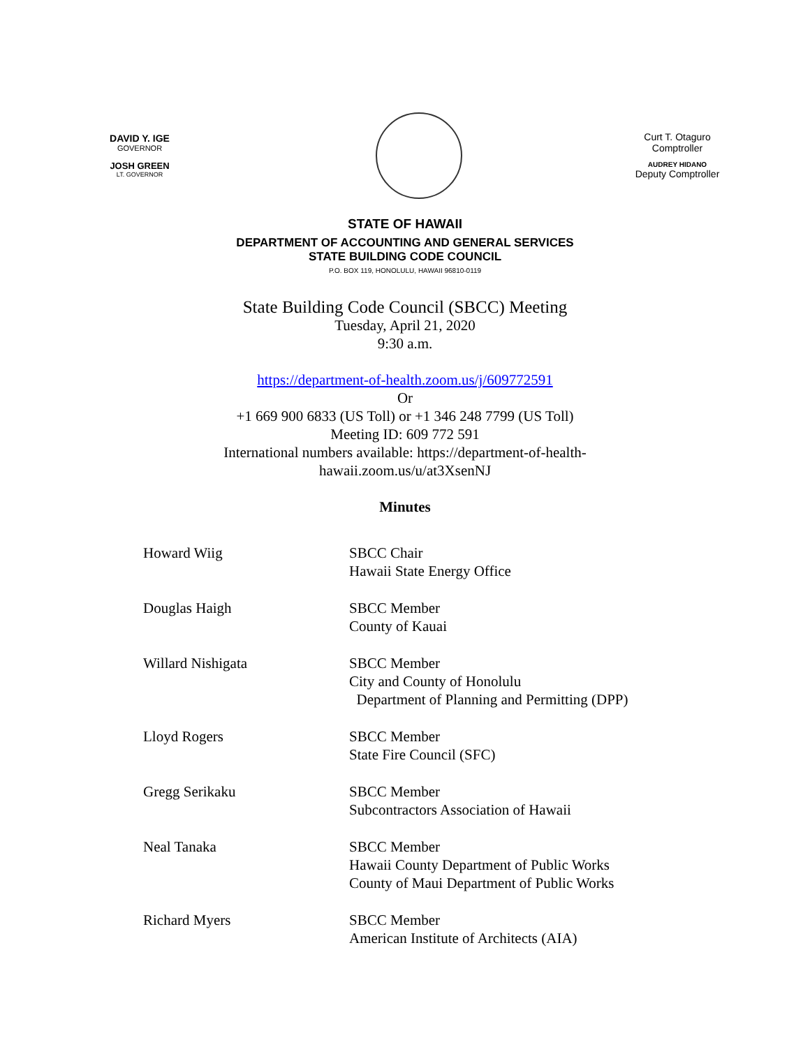DAVID Y. IGE
GOVERNOR
JOSH GREEN
LT. GOVERNOR
Curt T. Otaguro
Comptroller
AUDREY HIDANO
Deputy Comptroller
STATE OF HAWAII
DEPARTMENT OF ACCOUNTING AND GENERAL SERVICES
STATE BUILDING CODE COUNCIL
P.O. BOX 119, HONOLULU, HAWAII 96810-0119
State Building Code Council (SBCC) Meeting
Tuesday, April 21, 2020
9:30 a.m.
https://department-of-health.zoom.us/j/609772591
Or
+1 669 900 6833 (US Toll) or +1 346 248 7799 (US Toll)
Meeting ID: 609 772 591
International numbers available: https://department-of-health-
hawaii.zoom.us/u/at3XsenNJ
Minutes
Howard Wiig SBCC Chair
Hawaii State Energy Office
Douglas Haigh SBCC Member
County of Kauai
Willard Nishigata SBCC Member
City and County of Honolulu
Department of Planning and Permitting (DPP)
Lloyd Rogers SBCC Member
State Fire Council (SFC)
Gregg Serikaku SBCC Member
Subcontractors Association of Hawaii
Neal Tanaka SBCC Member
Hawaii County Department of Public Works
County of Maui Department of Public Works
Richard Myers SBCC Member
American Institute of Architects (AIA)